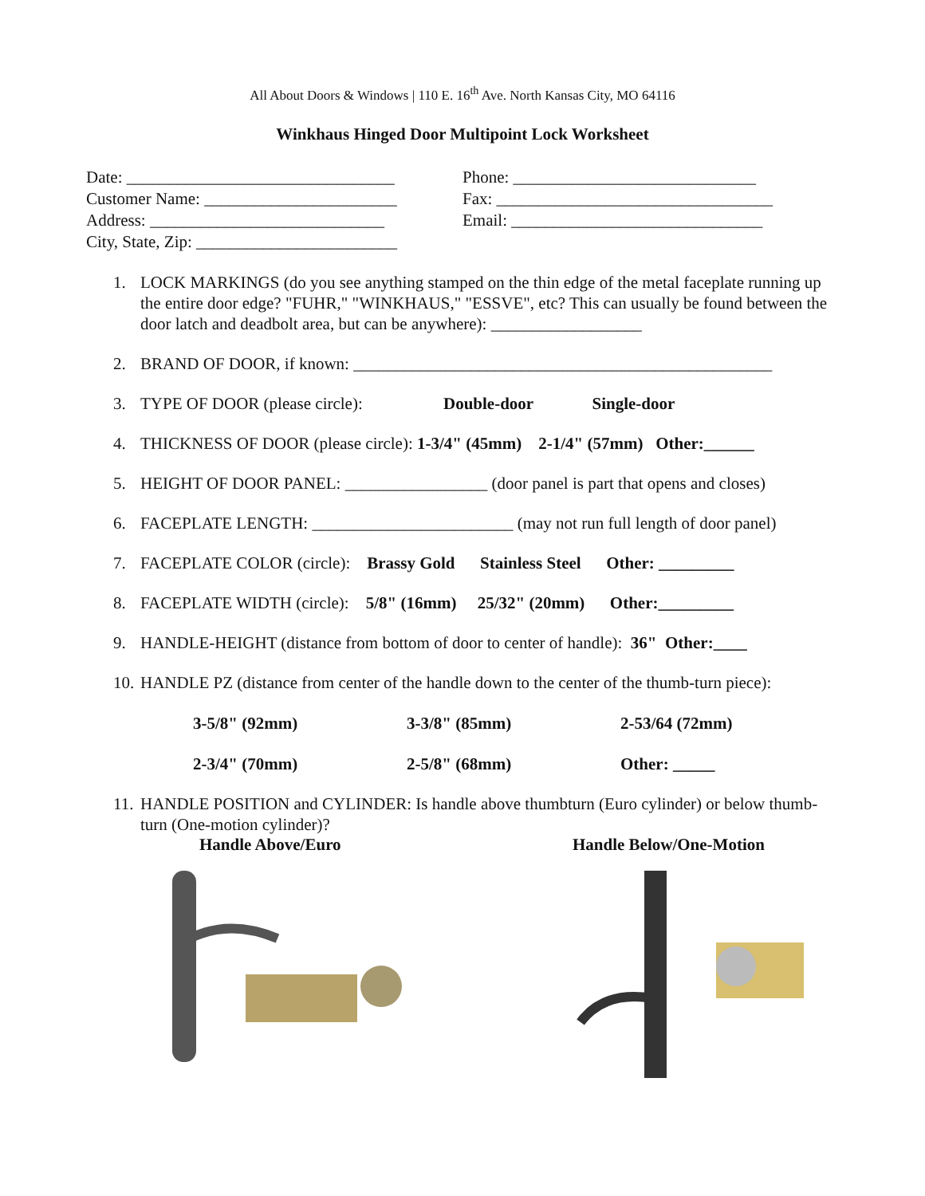All About Doors & Windows | 110 E. 16<sup>th</sup> Ave. North Kansas City, MO 64116
Winkhaus Hinged Door Multipoint Lock Worksheet
Date: ________________________________
Customer Name: _______________________
Address: ____________________________
City, State, Zip: ________________________
Phone: _____________________________
Fax: _________________________________
Email: ______________________________
1. LOCK MARKINGS (do you see anything stamped on the thin edge of the metal faceplate running up the entire door edge? "FUHR," "WINKHAUS," "ESSVE", etc? This can usually be found between the door latch and deadbolt area, but can be anywhere): __________________
2. BRAND OF DOOR, if known: __________________________________________________
3. TYPE OF DOOR (please circle): Double-door Single-door
4. THICKNESS OF DOOR (please circle): 1-3/4" (45mm) 2-1/4" (57mm) Other:______
5. HEIGHT OF DOOR PANEL: _________________ (door panel is part that opens and closes)
6. FACEPLATE LENGTH: ________________________ (may not run full length of door panel)
7. FACEPLATE COLOR (circle): Brassy Gold Stainless Steel Other: _________
8. FACEPLATE WIDTH (circle): 5/8" (16mm) 25/32" (20mm) Other:_________
9. HANDLE-HEIGHT (distance from bottom of door to center of handle): 36" Other:____
10. HANDLE PZ (distance from center of the handle down to the center of the thumb-turn piece):
3-5/8" (92mm) 3-3/8" (85mm) 2-53/64 (72mm) 2-3/4" (70mm) 2-5/8" (68mm) Other: _____
11. HANDLE POSITION and CYLINDER: Is handle above thumbturn (Euro cylinder) or below thumb-turn (One-motion cylinder)?
Handle Above/Euro Handle Below/One-Motion